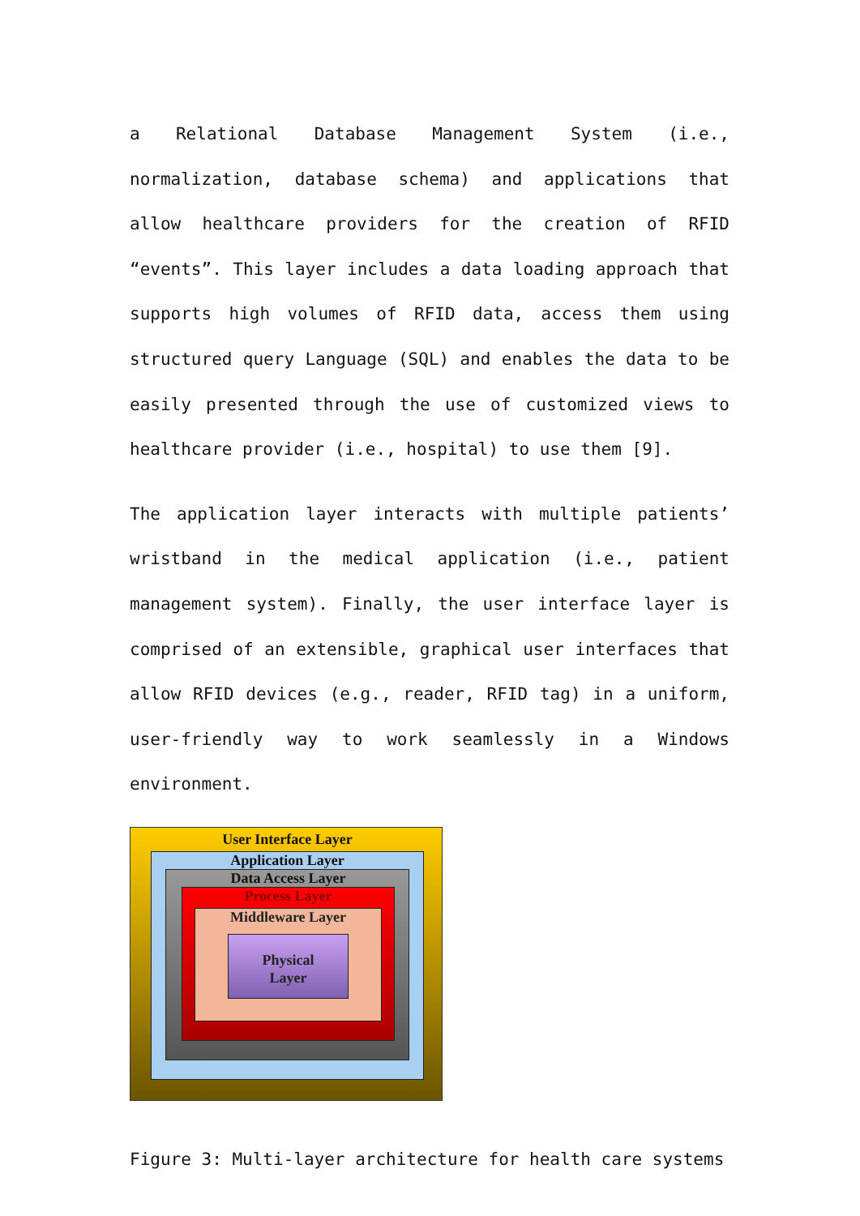a Relational Database Management System (i.e., normalization, database schema) and applications that allow healthcare providers for the creation of RFID “events”. This layer includes a data loading approach that supports high volumes of RFID data, access them using structured query Language (SQL) and enables the data to be easily presented through the use of customized views to healthcare provider (i.e., hospital) to use them [9].
The application layer interacts with multiple patients’ wristband in the medical application (i.e., patient management system). Finally, the user interface layer is comprised of an extensible, graphical user interfaces that allow RFID devices (e.g., reader, RFID tag) in a uniform, user-friendly way to work seamlessly in a Windows environment.
User Interface Layer
Application Layer
Data Access Layer
Process Layer
Middleware Layer
Physical
Layer
Figure 3: Multi-layer architecture for health care systems